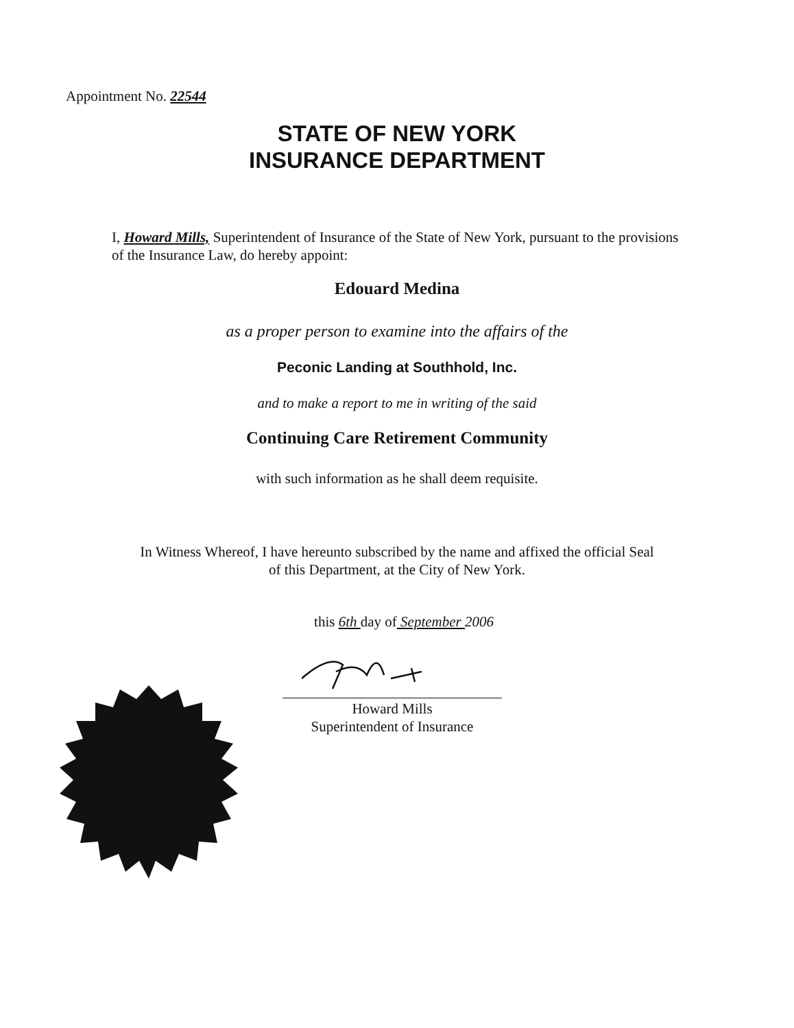Appointment No. 22544
STATE OF NEW YORK
INSURANCE DEPARTMENT
I, Howard Mills, Superintendent of Insurance of the State of New York, pursuant to the provisions of the Insurance Law, do hereby appoint:
Edouard Medina
as a proper person to examine into the affairs of the
Peconic Landing at Southhold, Inc.
and to make a report to me in writing of the said
Continuing Care Retirement Community
with such information as he shall deem requisite.
In Witness Whereof, I have hereunto subscribed by the name and affixed the official Seal
of this Department, at the City of New York.
this 6th day of September 2006
Howard Mills
Superintendent of Insurance